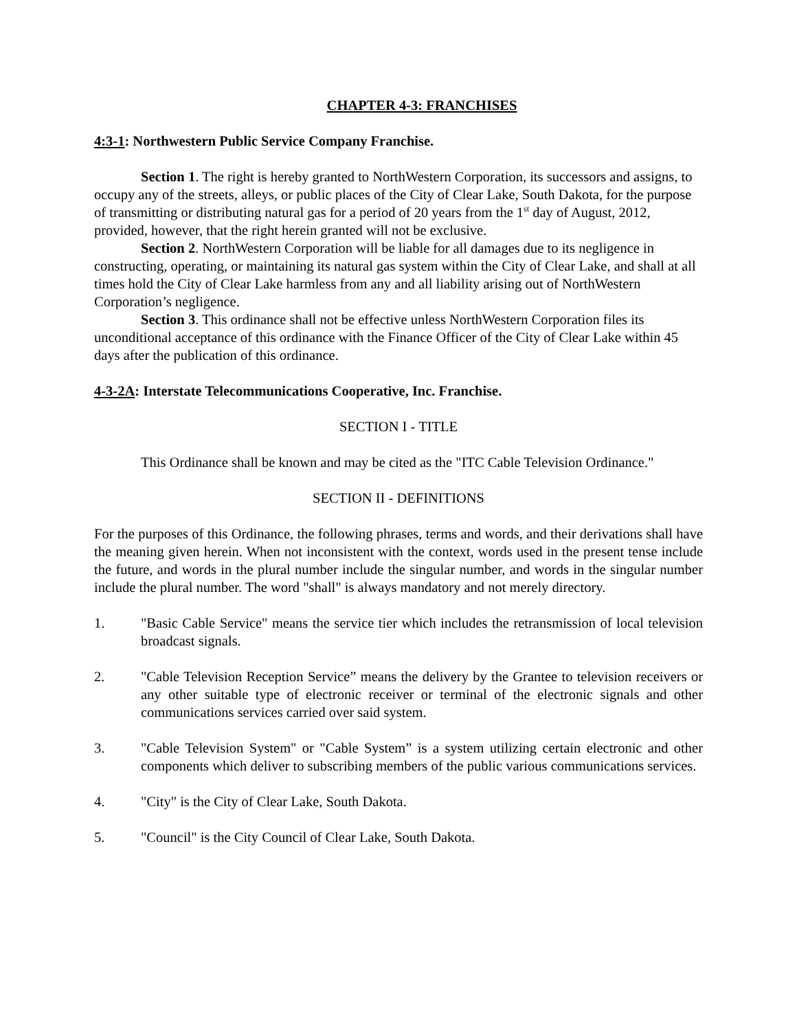CHAPTER 4-3: FRANCHISES
4:3-1: Northwestern Public Service Company Franchise.
Section 1. The right is hereby granted to NorthWestern Corporation, its successors and assigns, to occupy any of the streets, alleys, or public places of the City of Clear Lake, South Dakota, for the purpose of transmitting or distributing natural gas for a period of 20 years from the 1<sup>st</sup> day of August, 2012, provided, however, that the right herein granted will not be exclusive.
Section 2. NorthWestern Corporation will be liable for all damages due to its negligence in constructing, operating, or maintaining its natural gas system within the City of Clear Lake, and shall at all times hold the City of Clear Lake harmless from any and all liability arising out of NorthWestern Corporation’s negligence.
Section 3. This ordinance shall not be effective unless NorthWestern Corporation files its unconditional acceptance of this ordinance with the Finance Officer of the City of Clear Lake within 45 days after the publication of this ordinance.
4-3-2A: Interstate Telecommunications Cooperative, Inc. Franchise.
SECTION I - TITLE
This Ordinance shall be known and may be cited as the "ITC Cable Television Ordinance."
SECTION II - DEFINITIONS
For the purposes of this Ordinance, the following phrases, terms and words, and their derivations shall have the meaning given herein. When not inconsistent with the context, words used in the present tense include the future, and words in the plural number include the singular number, and words in the singular number include the plural number. The word "shall" is always mandatory and not merely directory.
1. "Basic Cable Service" means the service tier which includes the retransmission of local television broadcast signals.
2. "Cable Television Reception Service” means the delivery by the Grantee to television receivers or any other suitable type of electronic receiver or terminal of the electronic signals and other communications services carried over said system.
3. "Cable Television System" or "Cable System” is a system utilizing certain electronic and other components which deliver to subscribing members of the public various communications services.
4. "City" is the City of Clear Lake, South Dakota.
5. "Council" is the City Council of Clear Lake, South Dakota.